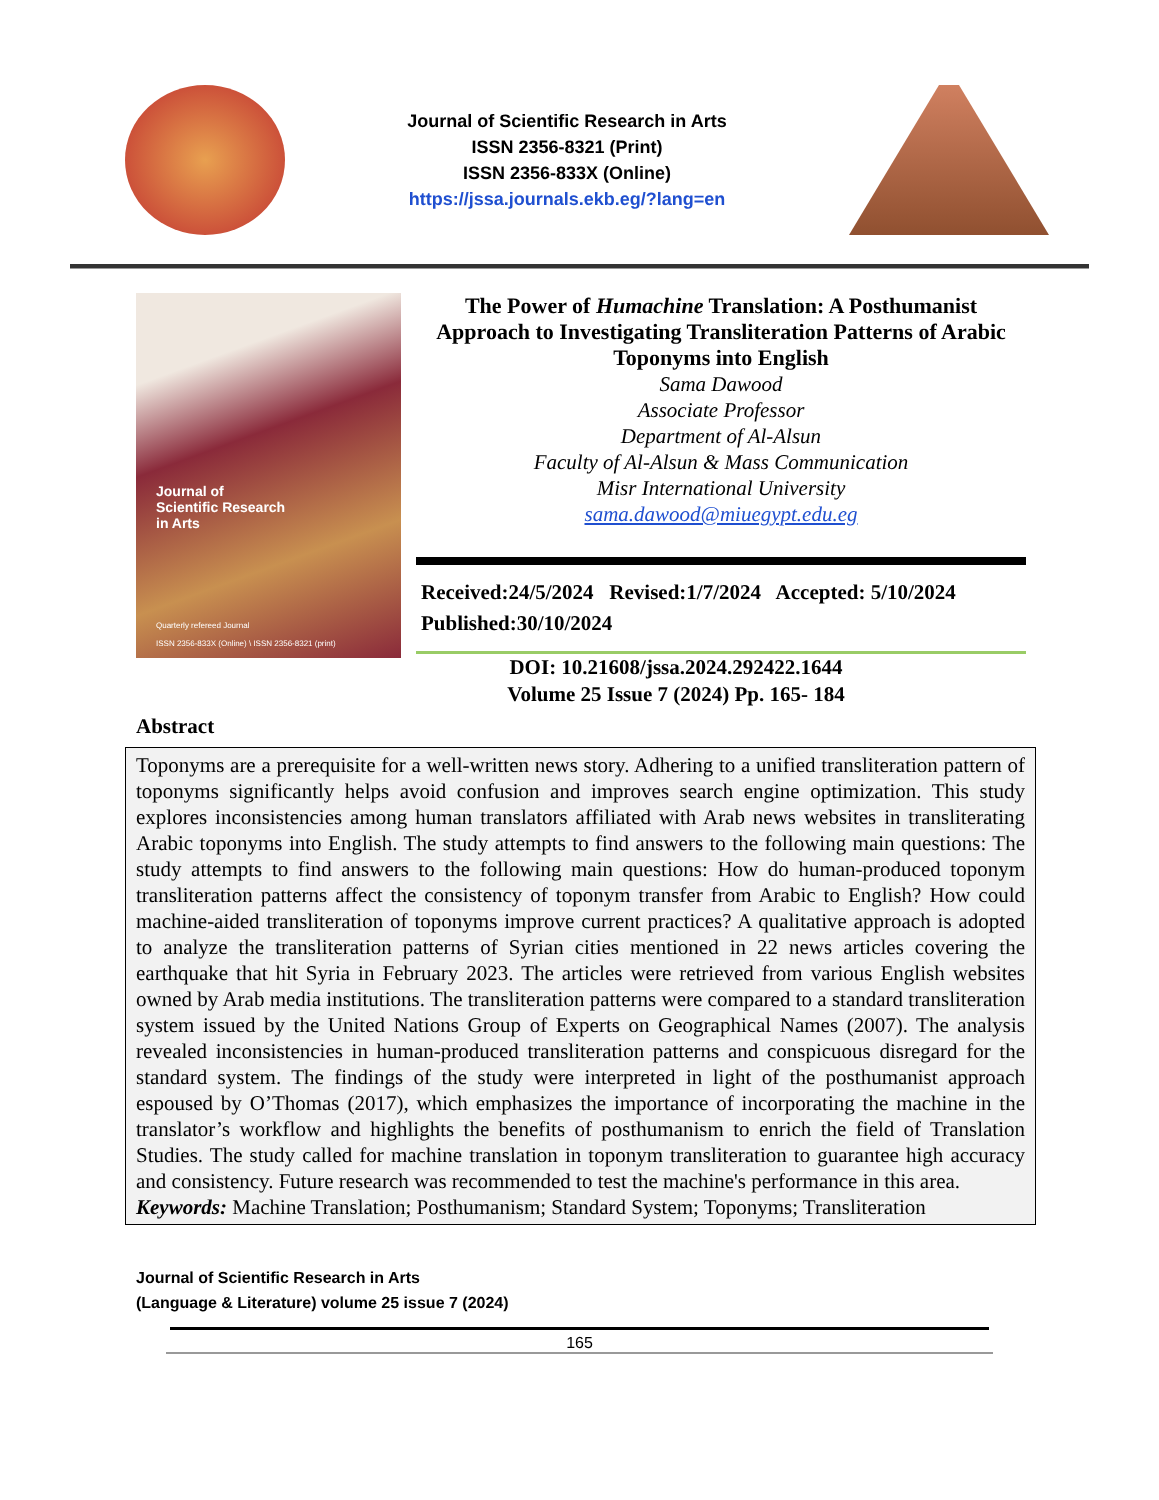Journal of Scientific Research in Arts
ISSN 2356-8321 (Print)
ISSN 2356-833X (Online)
https://jssa.journals.ekb.eg/?lang=en
Journal of
Scientific Research
in Arts
Quarterly refereed Journal
ISSN 2356-833X (Online) \ ISSN 2356-8321 (print)
The Power of Humachine Translation: A Posthumanist Approach to Investigating Transliteration Patterns of Arabic Toponyms into English
Sama Dawood
Associate Professor
Department of Al-Alsun
Faculty of Al-Alsun & Mass Communication
Misr International University
sama.dawood@miuegypt.edu.eg
Received:24/5/2024 Revised:1/7/2024 Accepted: 5/10/2024
Published:30/10/2024
DOI: 10.21608/jssa.2024.292422.1644
Volume 25 Issue 7 (2024) Pp. 165- 184
Abstract
Toponyms are a prerequisite for a well-written news story. Adhering to a unified transliteration pattern of toponyms significantly helps avoid confusion and improves search engine optimization. This study explores inconsistencies among human translators affiliated with Arab news websites in transliterating Arabic toponyms into English. The study attempts to find answers to the following main questions: The study attempts to find answers to the following main questions: How do human-produced toponym transliteration patterns affect the consistency of toponym transfer from Arabic to English? How could machine-aided transliteration of toponyms improve current practices? A qualitative approach is adopted to analyze the transliteration patterns of Syrian cities mentioned in 22 news articles covering the earthquake that hit Syria in February 2023. The articles were retrieved from various English websites owned by Arab media institutions. The transliteration patterns were compared to a standard transliteration system issued by the United Nations Group of Experts on Geographical Names (2007). The analysis revealed inconsistencies in human-produced transliteration patterns and conspicuous disregard for the standard system. The findings of the study were interpreted in light of the posthumanist approach espoused by O’Thomas (2017), which emphasizes the importance of incorporating the machine in the translator’s workflow and highlights the benefits of posthumanism to enrich the field of Translation Studies. The study called for machine translation in toponym transliteration to guarantee high accuracy and consistency. Future research was recommended to test the machine's performance in this area.
Keywords: Machine Translation; Posthumanism; Standard System; Toponyms; Transliteration
Journal of Scientific Research in Arts
(Language & Literature) volume 25 issue 7 (2024)
165